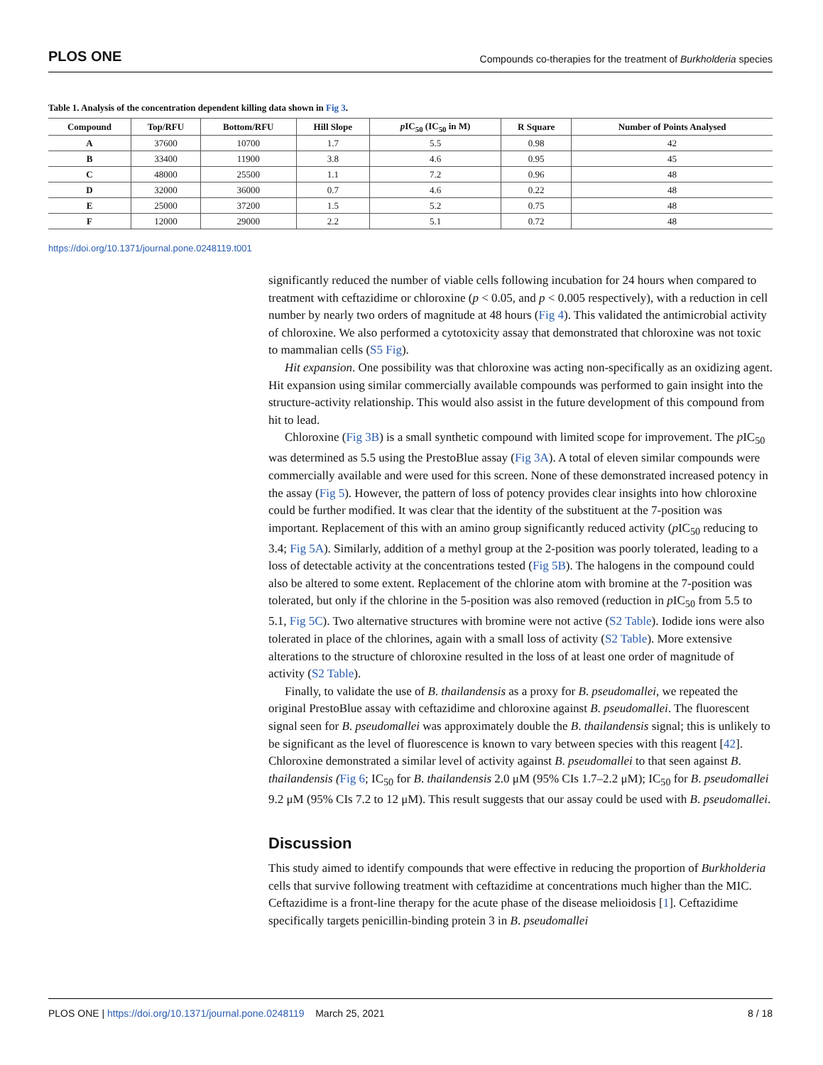PLOS ONE Compounds co-therapies for the treatment of Burkholderia species
Table 1. Analysis of the concentration dependent killing data shown in Fig 3.
| Compound | Top/RFU | Bottom/RFU | Hill Slope | p IC<sub>50</sub> (IC<sub>50</sub> in M) | R Square | Number of Points Analysed |
| --- | --- | --- | --- | --- | --- | --- |
| A | 37600 | 10700 | 1.7 | 5.5 | 0.98 | 42 |
| B | 33400 | 11900 | 3.8 | 4.6 | 0.95 | 45 |
| C | 48000 | 25500 | 1.1 | 7.2 | 0.96 | 48 |
| D | 32000 | 36000 | 0.7 | 4.6 | 0.22 | 48 |
| E | 25000 | 37200 | 1.5 | 5.2 | 0.75 | 48 |
| F | 12000 | 29000 | 2.2 | 5.1 | 0.72 | 48 |
https://doi.org/10.1371/journal.pone.0248119.t001
significantly reduced the number of viable cells following incubation for 24 hours when compared to treatment with ceftazidime or chloroxine (p < 0.05, and p < 0.005 respectively), with a reduction in cell number by nearly two orders of magnitude at 48 hours (Fig 4). This validated the antimicrobial activity of chloroxine. We also performed a cytotoxicity assay that demonstrated that chloroxine was not toxic to mammalian cells (S5 Fig).
Hit expansion. One possibility was that chloroxine was acting non-specifically as an oxidizing agent. Hit expansion using similar commercially available compounds was performed to gain insight into the structure-activity relationship. This would also assist in the future development of this compound from hit to lead.
Chloroxine (Fig 3B) is a small synthetic compound with limited scope for improvement. The p IC<sub>50</sub> was determined as 5.5 using the PrestoBlue assay (Fig 3A). A total of eleven similar compounds were commercially available and were used for this screen. None of these demonstrated increased potency in the assay (Fig 5). However, the pattern of loss of potency provides clear insights into how chloroxine could be further modified. It was clear that the identity of the substituent at the 7-position was important. Replacement of this with an amino group significantly reduced activity (p IC<sub>50</sub> reducing to 3.4; Fig 5A). Similarly, addition of a methyl group at the 2-position was poorly tolerated, leading to a loss of detectable activity at the concentrations tested (Fig 5B). The halogens in the compound could also be altered to some extent. Replacement of the chlorine atom with bromine at the 7-position was tolerated, but only if the chlorine in the 5-position was also removed (reduction in p IC<sub>50</sub> from 5.5 to 5.1, Fig 5C). Two alternative structures with bromine were not active (S2 Table). Iodide ions were also tolerated in place of the chlorines, again with a small loss of activity (S2 Table). More extensive alterations to the structure of chloroxine resulted in the loss of at least one order of magnitude of activity (S2 Table).
Finally, to validate the use of B. thailandensis as a proxy for B. pseudomallei, we repeated the original PrestoBlue assay with ceftazidime and chloroxine against B. pseudomallei. The fluorescent signal seen for B. pseudomallei was approximately double the B. thailandensis signal; this is unlikely to be significant as the level of fluorescence is known to vary between species with this reagent [42]. Chloroxine demonstrated a similar level of activity against B. pseudomallei to that seen against B. thailandensis (Fig 6; IC<sub>50</sub> for B. thailandensis 2.0 μM (95% CIs 1.7–2.2 μM); IC<sub>50</sub> for B. pseudomallei 9.2 μM (95% CIs 7.2 to 12 μM). This result suggests that our assay could be used with B. pseudomallei.
Discussion
This study aimed to identify compounds that were effective in reducing the proportion of Burkholderia cells that survive following treatment with ceftazidime at concentrations much higher than the MIC. Ceftazidime is a front-line therapy for the acute phase of the disease melioidosis [1]. Ceftazidime specifically targets penicillin-binding protein 3 in B. pseudomallei
PLOS ONE | https://doi.org/10.1371/journal.pone.0248119 March 25, 2021 8 / 18